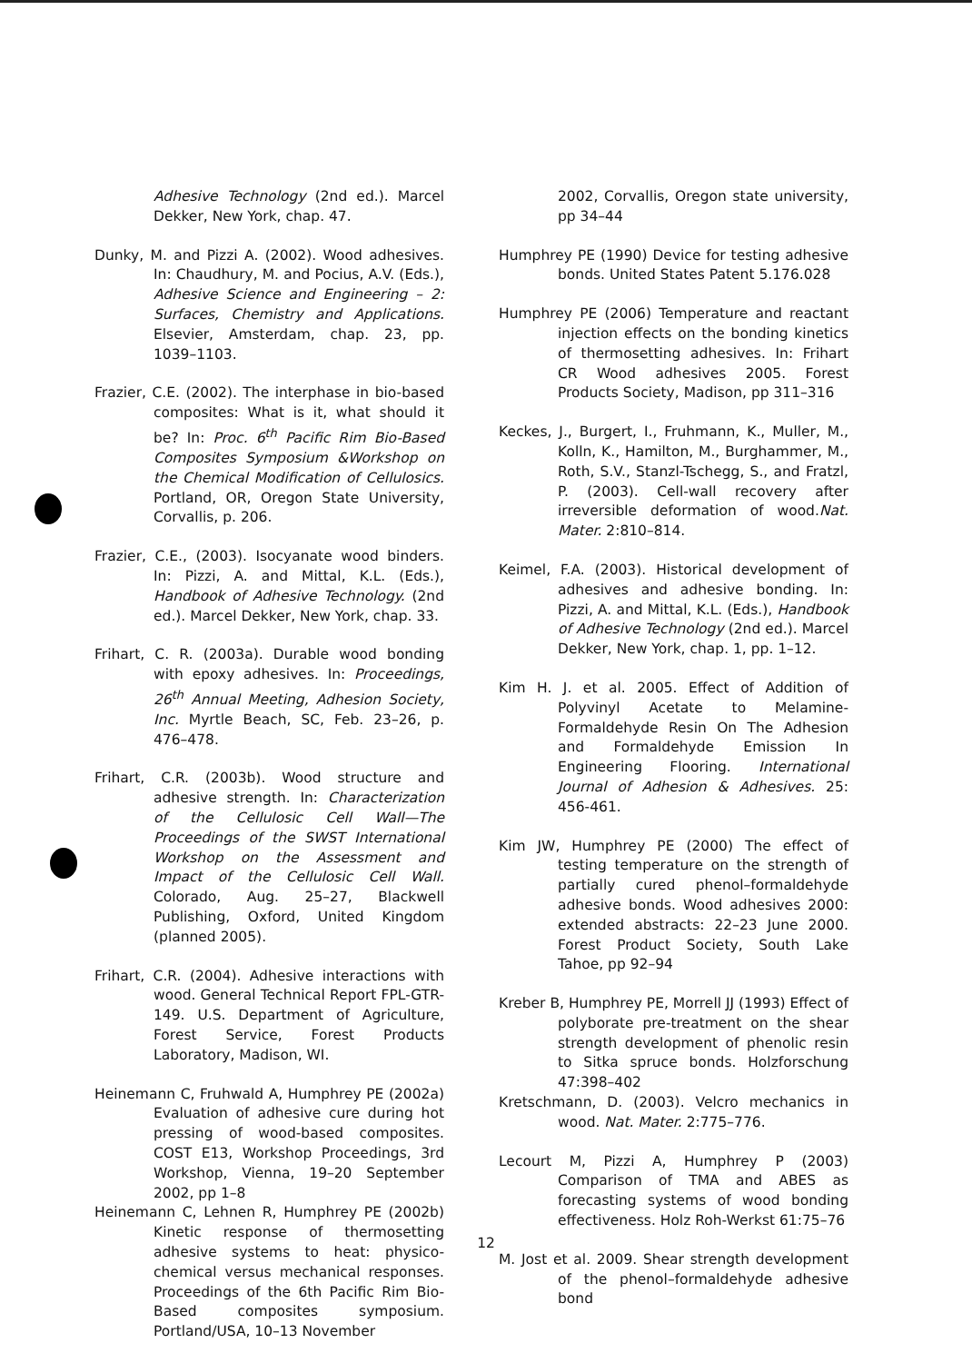Adhesive Technology (2nd ed.). Marcel Dekker, New York, chap. 47.
Dunky, M. and Pizzi A. (2002). Wood adhesives. In: Chaudhury, M. and Pocius, A.V. (Eds.), Adhesive Science and Engineering – 2: Surfaces, Chemistry and Applications. Elsevier, Amsterdam, chap. 23, pp. 1039–1103.
Frazier, C.E. (2002). The interphase in bio-based composites: What is it, what should it be? In: Proc. 6<sup>th</sup> Pacific Rim Bio-Based Composites Symposium &Workshop on the Chemical Modification of Cellulosics. Portland, OR, Oregon State University, Corvallis, p. 206.
Frazier, C.E., (2003). Isocyanate wood binders. In: Pizzi, A. and Mittal, K.L. (Eds.), Handbook of Adhesive Technology. (2nd ed.). Marcel Dekker, New York, chap. 33.
Frihart, C. R. (2003a). Durable wood bonding with epoxy adhesives. In: Proceedings, 26<sup>th</sup> Annual Meeting, Adhesion Society, Inc. Myrtle Beach, SC, Feb. 23–26, p. 476–478.
Frihart, C.R. (2003b). Wood structure and adhesive strength. In: Characterization of the Cellulosic Cell Wall—The Proceedings of the SWST International Workshop on the Assessment and Impact of the Cellulosic Cell Wall. Colorado, Aug. 25–27, Blackwell Publishing, Oxford, United Kingdom (planned 2005).
Frihart, C.R. (2004). Adhesive interactions with wood. General Technical Report FPL-GTR-149. U.S. Department of Agriculture, Forest Service, Forest Products Laboratory, Madison, WI.
Heinemann C, Fruhwald A, Humphrey PE (2002a) Evaluation of adhesive cure during hot pressing of wood-based composites. COST E13, Workshop Proceedings, 3rd Workshop, Vienna, 19–20 September 2002, pp 1–8
Heinemann C, Lehnen R, Humphrey PE (2002b) Kinetic response of thermosetting adhesive systems to heat: physico-chemical versus mechanical responses. Proceedings of the 6th Pacific Rim Bio-Based composites symposium. Portland/USA, 10–13 November
2002, Corvallis, Oregon state university, pp 34–44
Humphrey PE (1990) Device for testing adhesive bonds. United States Patent 5.176.028
Humphrey PE (2006) Temperature and reactant injection effects on the bonding kinetics of thermosetting adhesives. In: Frihart CR Wood adhesives 2005. Forest Products Society, Madison, pp 311–316
Keckes, J., Burgert, I., Fruhmann, K., Muller, M., Kolln, K., Hamilton, M., Burghammer, M., Roth, S.V., Stanzl-Tschegg, S., and Fratzl, P. (2003). Cell-wall recovery after irreversible deformation of wood.Nat. Mater. 2:810–814.
Keimel, F.A. (2003). Historical development of adhesives and adhesive bonding. In: Pizzi, A. and Mittal, K.L. (Eds.), Handbook of Adhesive Technology (2nd ed.). Marcel Dekker, New York, chap. 1, pp. 1–12.
Kim H. J. et al. 2005. Effect of Addition of Polyvinyl Acetate to Melamine-Formaldehyde Resin On The Adhesion and Formaldehyde Emission In Engineering Flooring. International Journal of Adhesion & Adhesives. 25: 456-461.
Kim JW, Humphrey PE (2000) The effect of testing temperature on the strength of partially cured phenol–formaldehyde adhesive bonds. Wood adhesives 2000: extended abstracts: 22–23 June 2000. Forest Product Society, South Lake Tahoe, pp 92–94
Kreber B, Humphrey PE, Morrell JJ (1993) Effect of polyborate pre-treatment on the shear strength development of phenolic resin to Sitka spruce bonds. Holzforschung 47:398–402
Kretschmann, D. (2003). Velcro mechanics in wood. Nat. Mater. 2:775–776.
Lecourt M, Pizzi A, Humphrey P (2003) Comparison of TMA and ABES as forecasting systems of wood bonding effectiveness. Holz Roh-Werkst 61:75–76
M. Jost et al. 2009. Shear strength development of the phenol–formaldehyde adhesive bond
12